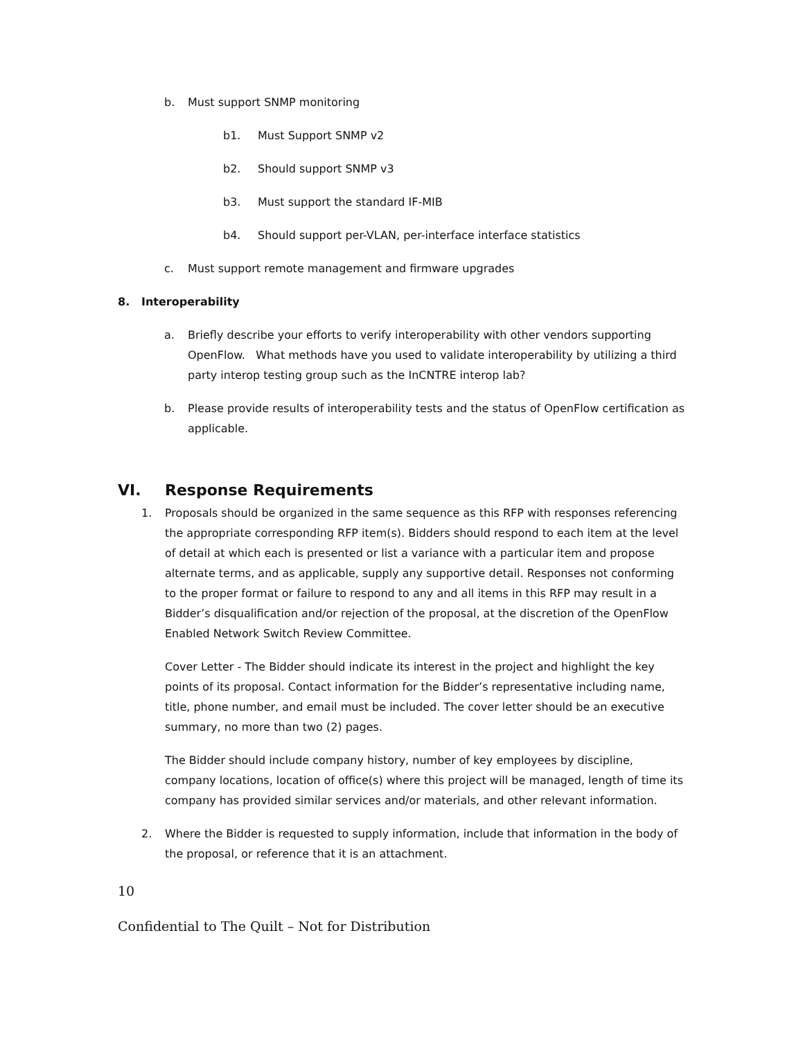b. Must support SNMP monitoring
b1. Must Support SNMP v2
b2. Should support SNMP v3
b3. Must support the standard IF-MIB
b4. Should support per-VLAN, per-interface interface statistics
c. Must support remote management and firmware upgrades
8. Interoperability
a. Briefly describe your efforts to verify interoperability with other vendors supporting OpenFlow. What methods have you used to validate interoperability by utilizing a third party interop testing group such as the InCNTRE interop lab?
b. Please provide results of interoperability tests and the status of OpenFlow certification as applicable.
VI. Response Requirements
1. Proposals should be organized in the same sequence as this RFP with responses referencing the appropriate corresponding RFP item(s). Bidders should respond to each item at the level of detail at which each is presented or list a variance with a particular item and propose alternate terms, and as applicable, supply any supportive detail. Responses not conforming to the proper format or failure to respond to any and all items in this RFP may result in a Bidder’s disqualification and/or rejection of the proposal, at the discretion of the OpenFlow Enabled Network Switch Review Committee.
Cover Letter - The Bidder should indicate its interest in the project and highlight the key points of its proposal. Contact information for the Bidder’s representative including name, title, phone number, and email must be included. The cover letter should be an executive summary, no more than two (2) pages.
The Bidder should include company history, number of key employees by discipline, company locations, location of office(s) where this project will be managed, length of time its company has provided similar services and/or materials, and other relevant information.
2. Where the Bidder is requested to supply information, include that information in the body of the proposal, or reference that it is an attachment.
10
Confidential to The Quilt – Not for Distribution